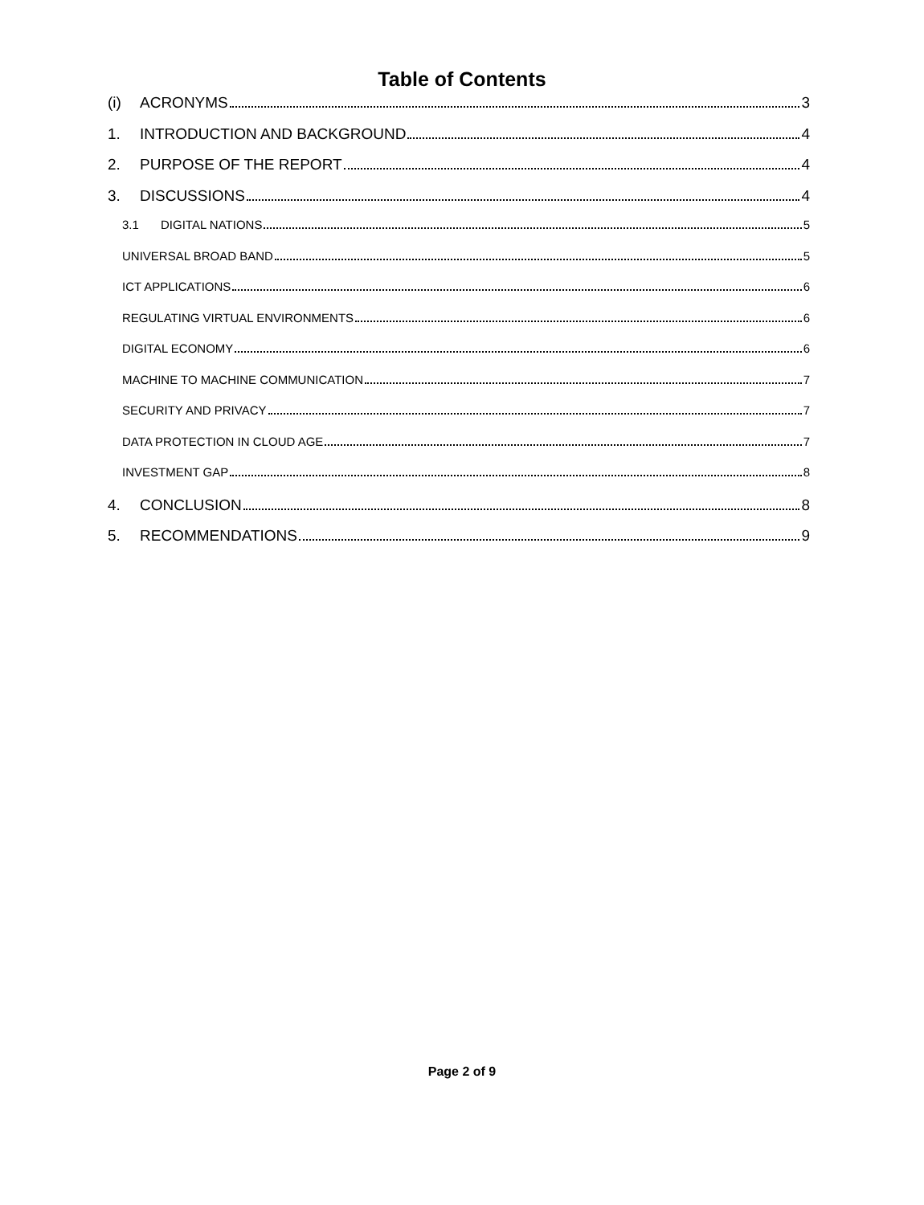Table of Contents
(i) ACRONYMS 3
1. INTRODUCTION AND BACKGROUND 4
2. PURPOSE OF THE REPORT 4
3. DISCUSSIONS 4
3.1 DIGITAL NATIONS 5
UNIVERSAL BROAD BAND 5
ICT APPLICATIONS 6
REGULATING VIRTUAL ENVIRONMENTS 6
DIGITAL ECONOMY 6
MACHINE TO MACHINE COMMUNICATION 7
SECURITY AND PRIVACY 7
DATA PROTECTION IN CLOUD AGE 7
INVESTMENT GAP 8
4. CONCLUSION 8
5. RECOMMENDATIONS 9
Page 2 of 9